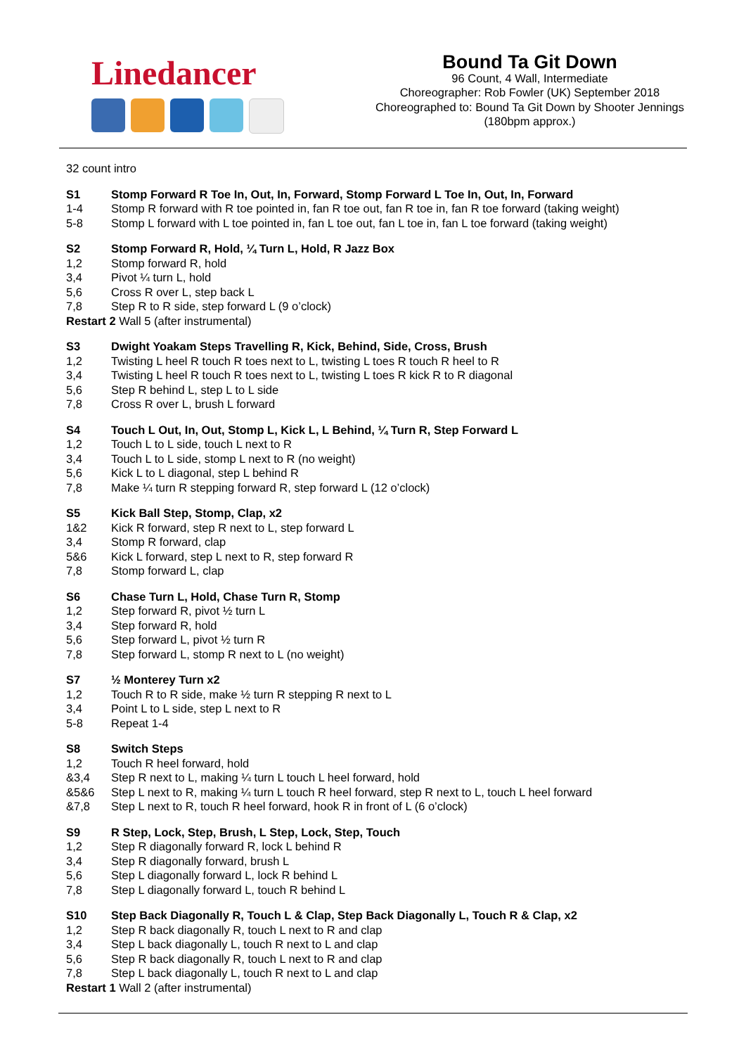Linedancer
Bound Ta Git Down
96 Count, 4 Wall, Intermediate
Choreographer: Rob Fowler (UK) September 2018
Choreographed to: Bound Ta Git Down by Shooter Jennings
(180bpm approx.)
32 count intro
S1 Stomp Forward R Toe In, Out, In, Forward, Stomp Forward L Toe In, Out, In, Forward
1-4 Stomp R forward with R toe pointed in, fan R toe out, fan R toe in, fan R toe forward (taking weight)
5-8 Stomp L forward with L toe pointed in, fan L toe out, fan L toe in, fan L toe forward (taking weight)
S2 Stomp Forward R, Hold, ¼ Turn L, Hold, R Jazz Box
1,2 Stomp forward R, hold
3,4 Pivot ¼ turn L, hold
5,6 Cross R over L, step back L
7,8 Step R to R side, step forward L (9 o’clock)
Restart 2 Wall 5 (after instrumental)
S3 Dwight Yoakam Steps Travelling R, Kick, Behind, Side, Cross, Brush
1,2 Twisting L heel R touch R toes next to L, twisting L toes R touch R heel to R
3,4 Twisting L heel R touch R toes next to L, twisting L toes R kick R to R diagonal
5,6 Step R behind L, step L to L side
7,8 Cross R over L, brush L forward
S4 Touch L Out, In, Out, Stomp L, Kick L, L Behind, ¼ Turn R, Step Forward L
1,2 Touch L to L side, touch L next to R
3,4 Touch L to L side, stomp L next to R (no weight)
5,6 Kick L to L diagonal, step L behind R
7,8 Make ¼ turn R stepping forward R, step forward L (12 o’clock)
S5 Kick Ball Step, Stomp, Clap, x2
1&2 Kick R forward, step R next to L, step forward L
3,4 Stomp R forward, clap
5&6 Kick L forward, step L next to R, step forward R
7,8 Stomp forward L, clap
S6 Chase Turn L, Hold, Chase Turn R, Stomp
1,2 Step forward R, pivot ½ turn L
3,4 Step forward R, hold
5,6 Step forward L, pivot ½ turn R
7,8 Step forward L, stomp R next to L (no weight)
S7 ½ Monterey Turn x2
1,2 Touch R to R side, make ½ turn R stepping R next to L
3,4 Point L to L side, step L next to R
5-8 Repeat 1-4
S8 Switch Steps
1,2 Touch R heel forward, hold
&3,4 Step R next to L, making ¼ turn L touch L heel forward, hold
&5&6 Step L next to R, making ¼ turn L touch R heel forward, step R next to L, touch L heel forward
&7,8 Step L next to R, touch R heel forward, hook R in front of L (6 o’clock)
S9 R Step, Lock, Step, Brush, L Step, Lock, Step, Touch
1,2 Step R diagonally forward R, lock L behind R
3,4 Step R diagonally forward, brush L
5,6 Step L diagonally forward L, lock R behind L
7,8 Step L diagonally forward L, touch R behind L
S10 Step Back Diagonally R, Touch L & Clap, Step Back Diagonally L, Touch R & Clap, x2
1,2 Step R back diagonally R, touch L next to R and clap
3,4 Step L back diagonally L, touch R next to L and clap
5,6 Step R back diagonally R, touch L next to R and clap
7,8 Step L back diagonally L, touch R next to L and clap
Restart 1 Wall 2 (after instrumental)